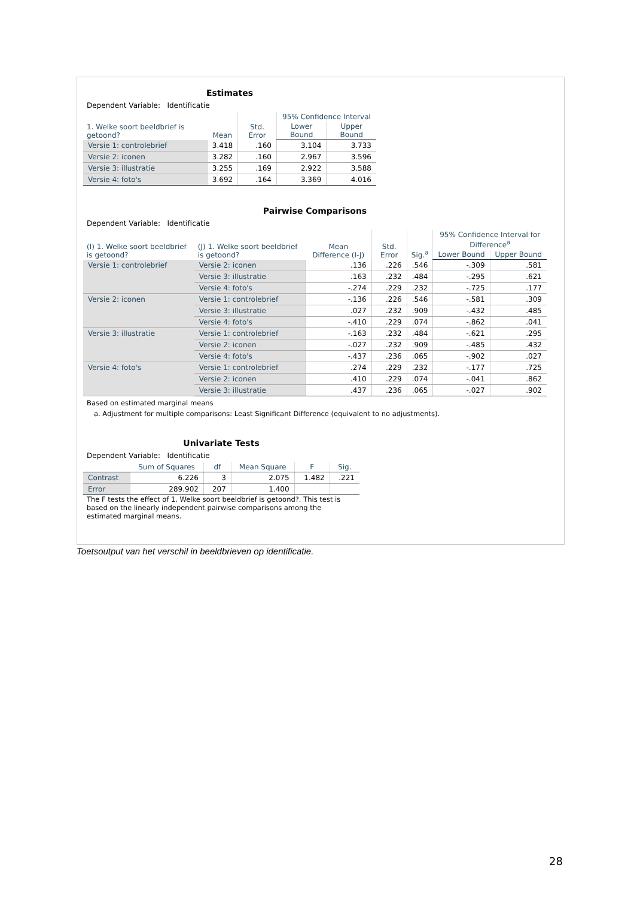Estimates
Dependent Variable: Identificatie
| 1. Welke soort beeldbrief is getoond? | Mean | Std. Error | 95% Confidence Interval | |
| --- | --- | --- | --- | --- |
| | | | Lower Bound | Upper Bound |
| Versie 1: controlebrief | 3.418 | .160 | 3.104 | 3.733 |
| Versie 2: iconen | 3.282 | .160 | 2.967 | 3.596 |
| Versie 3: illustratie | 3.255 | .169 | 2.922 | 3.588 |
| Versie 4: foto's | 3.692 | .164 | 3.369 | 4.016 |
Pairwise Comparisons
Dependent Variable: Identificatie
| (I) 1. Welke soort beeldbrief is getoond? | (J) 1. Welke soort beeldbrief is getoond? | Mean Difference (I-J) | Std. Error | Sig.<sup>a</sup> | 95% Confidence Interval for Difference<sup>a</sup> | |
| --- | --- | --- | --- | --- | --- | --- |
| | | | | | Lower Bound | Upper Bound |
| Versie 1: controlebrief | Versie 2: iconen | .136 | .226 | .546 | -.309 | .581 |
| | Versie 3: illustratie | .163 | .232 | .484 | -.295 | .621 |
| | Versie 4: foto's | -.274 | .229 | .232 | -.725 | .177 |
| Versie 2: iconen | Versie 1: controlebrief | -.136 | .226 | .546 | -.581 | .309 |
| | Versie 3: illustratie | .027 | .232 | .909 | -.432 | .485 |
| | Versie 4: foto's | -.410 | .229 | .074 | -.862 | .041 |
| Versie 3: illustratie | Versie 1: controlebrief | -.163 | .232 | .484 | -.621 | .295 |
| | Versie 2: iconen | -.027 | .232 | .909 | -.485 | .432 |
| | Versie 4: foto's | -.437 | .236 | .065 | -.902 | .027 |
| Versie 4: foto's | Versie 1: controlebrief | .274 | .229 | .232 | -.177 | .725 |
| | Versie 2: iconen | .410 | .229 | .074 | -.041 | .862 |
| | Versie 3: illustratie | .437 | .236 | .065 | -.027 | .902 |
Based on estimated marginal means
a. Adjustment for multiple comparisons: Least Significant Difference (equivalent to no adjustments).
Univariate Tests
Dependent Variable: Identificatie
| | Sum of Squares | df | Mean Square | F | Sig. |
| --- | --- | --- | --- | --- | --- |
| Contrast | 6.226 | 3 | 2.075 | 1.482 | .221 |
| Error | 289.902 | 207 | 1.400 | | |
The F tests the effect of 1. Welke soort beeldbrief is getoond?. This test is based on the linearly independent pairwise comparisons among the estimated marginal means.
Toetsoutput van het verschil in beeldbrieven op identificatie.
28